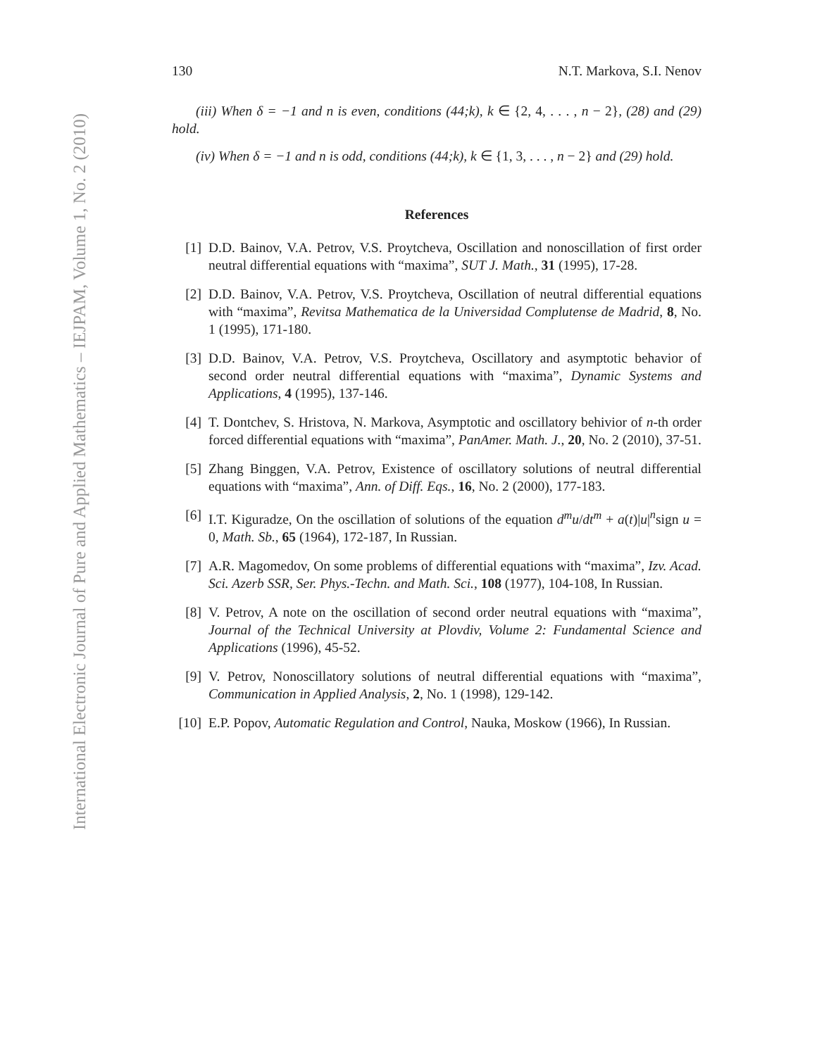International Electronic Journal of Pure and Applied Mathematics – IEJPAM, Volume 1, No. 2 (2010)
130 N.T. Markova, S.I. Nenov
(iii) When δ = −1 and n is even, conditions (44;k), k ∈ {2, 4, . . . , n − 2}, (28) and (29) hold.
(iv) When δ = −1 and n is odd, conditions (44;k), k ∈ {1, 3, . . . , n − 2} and (29) hold.
References
[1] D.D. Bainov, V.A. Petrov, V.S. Proytcheva, Oscillation and nonoscillation of first order neutral differential equations with “maxima”, SUT J. Math., 31 (1995), 17-28.
[2] D.D. Bainov, V.A. Petrov, V.S. Proytcheva, Oscillation of neutral differential equations with “maxima”, Revitsa Mathematica de la Universidad Complutense de Madrid, 8, No. 1 (1995), 171-180.
[3] D.D. Bainov, V.A. Petrov, V.S. Proytcheva, Oscillatory and asymptotic behavior of second order neutral differential equations with “maxima”, Dynamic Systems and Applications, 4 (1995), 137-146.
[4] T. Dontchev, S. Hristova, N. Markova, Asymptotic and oscillatory behivior of n-th order forced differential equations with “maxima”, PanAmer. Math. J., 20, No. 2 (2010), 37-51.
[5] Zhang Binggen, V.A. Petrov, Existence of oscillatory solutions of neutral differential equations with “maxima”, Ann. of Diff. Eqs., 16, No. 2 (2000), 177-183.
[6] I.T. Kiguradze, On the oscillation of solutions of the equation d<sup>m</sup>u/dt<sup>m</sup> + a(t)|u|<sup>n</sup>sign u = 0, Math. Sb., 65 (1964), 172-187, In Russian.
[7] A.R. Magomedov, On some problems of differential equations with “maxima”, Izv. Acad. Sci. Azerb SSR, Ser. Phys.-Techn. and Math. Sci., 108 (1977), 104-108, In Russian.
[8] V. Petrov, A note on the oscillation of second order neutral equations with “maxima”, Journal of the Technical University at Plovdiv, Volume 2: Fundamental Science and Applications (1996), 45-52.
[9] V. Petrov, Nonoscillatory solutions of neutral differential equations with “maxima”, Communication in Applied Analysis, 2, No. 1 (1998), 129-142.
[10] E.P. Popov, Automatic Regulation and Control, Nauka, Moskow (1966), In Russian.